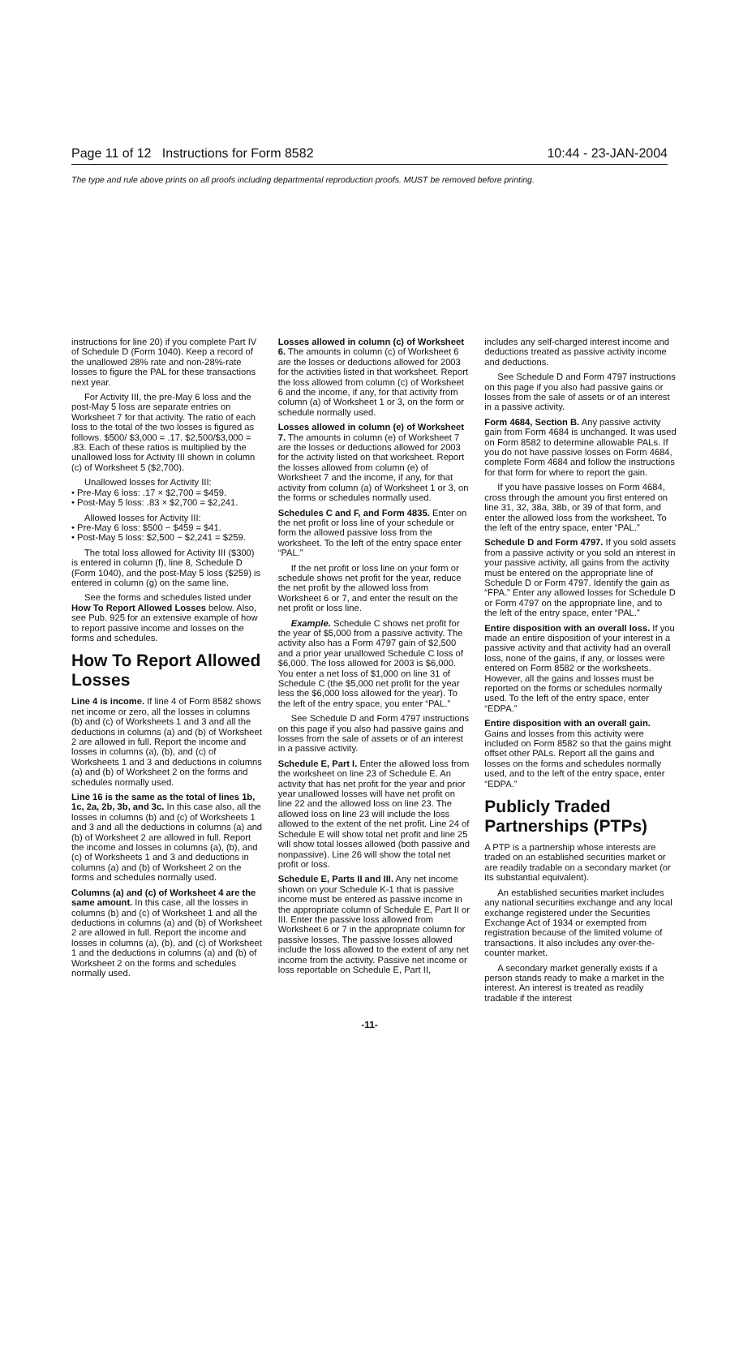Page 11 of 12 Instructions for Form 8582 10:44 - 23-JAN-2004
The type and rule above prints on all proofs including departmental reproduction proofs. MUST be removed before printing.
instructions for line 20) if you complete Part IV of Schedule D (Form 1040). Keep a record of the unallowed 28% rate and non-28%-rate losses to figure the PAL for these transactions next year.
For Activity III, the pre-May 6 loss and the post-May 5 loss are separate entries on Worksheet 7 for that activity. The ratio of each loss to the total of the two losses is figured as follows. $500/ $3,000 = .17. $2,500/$3,000 = .83. Each of these ratios is multiplied by the unallowed loss for Activity III shown in column (c) of Worksheet 5 ($2,700).
Unallowed losses for Activity III:
• Pre-May 6 loss: .17 × $2,700 = $459.
• Post-May 5 loss: .83 × $2,700 = $2,241.
Allowed losses for Activity III:
• Pre-May 6 loss: $500 − $459 = $41.
• Post-May 5 loss: $2,500 − $2,241 = $259.
The total loss allowed for Activity III ($300) is entered in column (f), line 8, Schedule D (Form 1040), and the post-May 5 loss ($259) is entered in column (g) on the same line.
See the forms and schedules listed under How To Report Allowed Losses below. Also, see Pub. 925 for an extensive example of how to report passive income and losses on the forms and schedules.
How To Report Allowed Losses
Line 4 is income. If line 4 of Form 8582 shows net income or zero, all the losses in columns (b) and (c) of Worksheets 1 and 3 and all the deductions in columns (a) and (b) of Worksheet 2 are allowed in full. Report the income and losses in columns (a), (b), and (c) of Worksheets 1 and 3 and deductions in columns (a) and (b) of Worksheet 2 on the forms and schedules normally used.
Line 16 is the same as the total of lines 1b, 1c, 2a, 2b, 3b, and 3c. In this case also, all the losses in columns (b) and (c) of Worksheets 1 and 3 and all the deductions in columns (a) and (b) of Worksheet 2 are allowed in full. Report the income and losses in columns (a), (b), and (c) of Worksheets 1 and 3 and deductions in columns (a) and (b) of Worksheet 2 on the forms and schedules normally used.
Columns (a) and (c) of Worksheet 4 are the same amount. In this case, all the losses in columns (b) and (c) of Worksheet 1 and all the deductions in columns (a) and (b) of Worksheet 2 are allowed in full. Report the income and losses in columns (a), (b), and (c) of Worksheet 1 and the deductions in columns (a) and (b) of Worksheet 2 on the forms and schedules normally used.
Losses allowed in column (c) of Worksheet 6. The amounts in column (c) of Worksheet 6 are the losses or deductions allowed for 2003 for the activities listed in that worksheet. Report the loss allowed from column (c) of Worksheet 6 and the income, if any, for that activity from column (a) of Worksheet 1 or 3, on the form or schedule normally used.
Losses allowed in column (e) of Worksheet 7. The amounts in column (e) of Worksheet 7 are the losses or deductions allowed for 2003 for the activity listed on that worksheet. Report the losses allowed from column (e) of Worksheet 7 and the income, if any, for that activity from column (a) of Worksheet 1 or 3, on the forms or schedules normally used.
Schedules C and F, and Form 4835. Enter on the net profit or loss line of your schedule or form the allowed passive loss from the worksheet. To the left of the entry space enter “PAL.”
If the net profit or loss line on your form or schedule shows net profit for the year, reduce the net profit by the allowed loss from Worksheet 6 or 7, and enter the result on the net profit or loss line.
Example. Schedule C shows net profit for the year of $5,000 from a passive activity. The activity also has a Form 4797 gain of $2,500 and a prior year unallowed Schedule C loss of $6,000. The loss allowed for 2003 is $6,000. You enter a net loss of $1,000 on line 31 of Schedule C (the $5,000 net profit for the year less the $6,000 loss allowed for the year). To the left of the entry space, you enter “PAL.”
See Schedule D and Form 4797 instructions on this page if you also had passive gains and losses from the sale of assets or of an interest in a passive activity.
Schedule E, Part I. Enter the allowed loss from the worksheet on line 23 of Schedule E. An activity that has net profit for the year and prior year unallowed losses will have net profit on line 22 and the allowed loss on line 23. The allowed loss on line 23 will include the loss allowed to the extent of the net profit. Line 24 of Schedule E will show total net profit and line 25 will show total losses allowed (both passive and nonpassive). Line 26 will show the total net profit or loss.
Schedule E, Parts II and III. Any net income shown on your Schedule K-1 that is passive income must be entered as passive income in the appropriate column of Schedule E, Part II or III. Enter the passive loss allowed from Worksheet 6 or 7 in the appropriate column for passive losses. The passive losses allowed include the loss allowed to the extent of any net income from the activity. Passive net income or loss reportable on Schedule E, Part II,
includes any self-charged interest income and deductions treated as passive activity income and deductions.
See Schedule D and Form 4797 instructions on this page if you also had passive gains or losses from the sale of assets or of an interest in a passive activity.
Form 4684, Section B. Any passive activity gain from Form 4684 is unchanged. It was used on Form 8582 to determine allowable PALs. If you do not have passive losses on Form 4684, complete Form 4684 and follow the instructions for that form for where to report the gain.
If you have passive losses on Form 4684, cross through the amount you first entered on line 31, 32, 38a, 38b, or 39 of that form, and enter the allowed loss from the worksheet. To the left of the entry space, enter “PAL.”
Schedule D and Form 4797. If you sold assets from a passive activity or you sold an interest in your passive activity, all gains from the activity must be entered on the appropriate line of Schedule D or Form 4797. Identify the gain as “FPA.” Enter any allowed losses for Schedule D or Form 4797 on the appropriate line, and to the left of the entry space, enter “PAL.”
Entire disposition with an overall loss. If you made an entire disposition of your interest in a passive activity and that activity had an overall loss, none of the gains, if any, or losses were entered on Form 8582 or the worksheets. However, all the gains and losses must be reported on the forms or schedules normally used. To the left of the entry space, enter “EDPA.”
Entire disposition with an overall gain. Gains and losses from this activity were included on Form 8582 so that the gains might offset other PALs. Report all the gains and losses on the forms and schedules normally used, and to the left of the entry space, enter “EDPA.”
Publicly Traded Partnerships (PTPs)
A PTP is a partnership whose interests are traded on an established securities market or are readily tradable on a secondary market (or its substantial equivalent).
An established securities market includes any national securities exchange and any local exchange registered under the Securities Exchange Act of 1934 or exempted from registration because of the limited volume of transactions. It also includes any over-the-counter market.
A secondary market generally exists if a person stands ready to make a market in the interest. An interest is treated as readily tradable if the interest
-11-